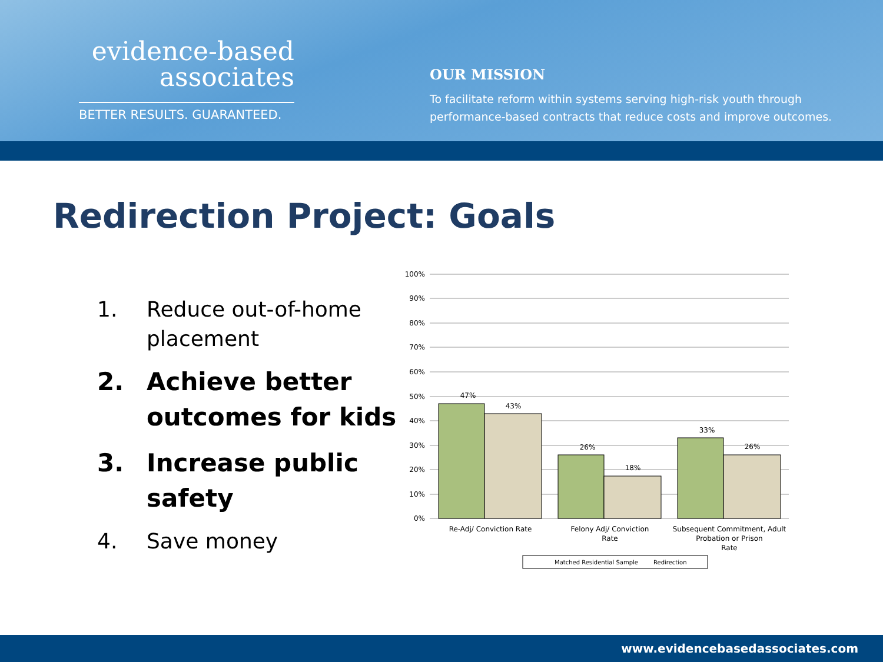evidence-based
associates
BETTER RESULTS. GUARANTEED.
OUR MISSION
To facilitate reform within systems serving high-risk youth through performance-based contracts that reduce costs and improve outcomes.
Redirection Project: Goals
1. Reduce out-of-home placement
2. Achieve better outcomes for kids
3. Increase public safety
4. Save money
100%
90%
80%
70%
60%
50%
40%
30%
20%
10%
0%
47%
43%
26%
18%
33%
26%
Re-Adj/ Conviction Rate
Felony Adj/ Conviction
Rate
Subsequent Commitment, Adult
Probation or Prison
Rate
Matched Residential Sample
Redirection
www.evidencebasedassociates.com